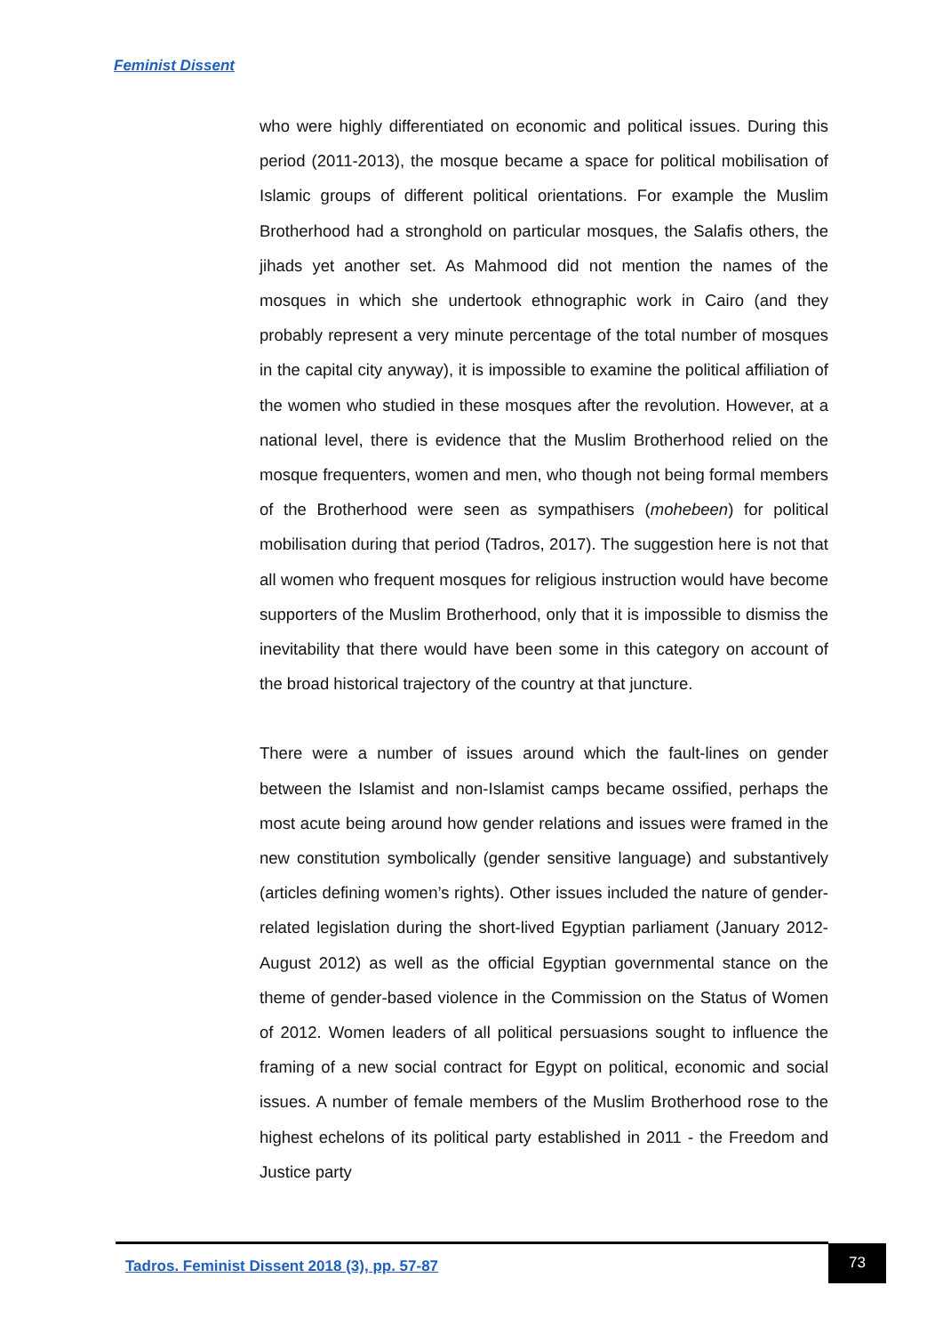Feminist Dissent
who were highly differentiated on economic and political issues. During this period (2011-2013), the mosque became a space for political mobilisation of Islamic groups of different political orientations. For example the Muslim Brotherhood had a stronghold on particular mosques, the Salafis others, the jihads yet another set. As Mahmood did not mention the names of the mosques in which she undertook ethnographic work in Cairo (and they probably represent a very minute percentage of the total number of mosques in the capital city anyway), it is impossible to examine the political affiliation of the women who studied in these mosques after the revolution. However, at a national level, there is evidence that the Muslim Brotherhood relied on the mosque frequenters, women and men, who though not being formal members of the Brotherhood were seen as sympathisers (mohebeen) for political mobilisation during that period (Tadros, 2017). The suggestion here is not that all women who frequent mosques for religious instruction would have become supporters of the Muslim Brotherhood, only that it is impossible to dismiss the inevitability that there would have been some in this category on account of the broad historical trajectory of the country at that juncture.
There were a number of issues around which the fault-lines on gender between the Islamist and non-Islamist camps became ossified, perhaps the most acute being around how gender relations and issues were framed in the new constitution symbolically (gender sensitive language) and substantively (articles defining women’s rights). Other issues included the nature of gender-related legislation during the short-lived Egyptian parliament (January 2012-August 2012) as well as the official Egyptian governmental stance on the theme of gender-based violence in the Commission on the Status of Women of 2012. Women leaders of all political persuasions sought to influence the framing of a new social contract for Egypt on political, economic and social issues. A number of female members of the Muslim Brotherhood rose to the highest echelons of its political party established in 2011 - the Freedom and Justice party
Tadros. Feminist Dissent 2018 (3), pp. 57-87
73